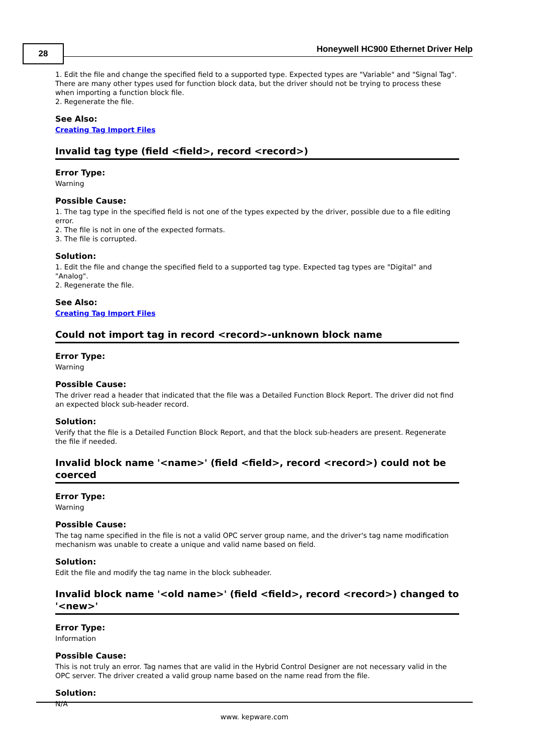28
Honeywell HC900 Ethernet Driver Help
1. Edit the file and change the specified field to a supported type. Expected types are "Variable" and "Signal Tag". There are many other types used for function block data, but the driver should not be trying to process these when importing a function block file.
2. Regenerate the file.
See Also:
Creating Tag Import Files
Invalid tag type (field <field>, record <record>)
Error Type:
Warning
Possible Cause:
1. The tag type in the specified field is not one of the types expected by the driver, possible due to a file editing error.
2. The file is not in one of the expected formats.
3. The file is corrupted.
Solution:
1. Edit the file and change the specified field to a supported tag type. Expected tag types are "Digital" and "Analog".
2. Regenerate the file.
See Also:
Creating Tag Import Files
Could not import tag in record <record>-unknown block name
Error Type:
Warning
Possible Cause:
The driver read a header that indicated that the file was a Detailed Function Block Report. The driver did not find an expected block sub-header record.
Solution:
Verify that the file is a Detailed Function Block Report, and that the block sub-headers are present. Regenerate the file if needed.
Invalid block name '<name>' (field <field>, record <record>) could not be coerced
Error Type:
Warning
Possible Cause:
The tag name specified in the file is not a valid OPC server group name, and the driver's tag name modification mechanism was unable to create a unique and valid name based on field.
Solution:
Edit the file and modify the tag name in the block subheader.
Invalid block name '<old name>' (field <field>, record <record>) changed to '<new>'
Error Type:
Information
Possible Cause:
This is not truly an error. Tag names that are valid in the Hybrid Control Designer are not necessary valid in the OPC server. The driver created a valid group name based on the name read from the file.
Solution:
N/A
www. kepware.com